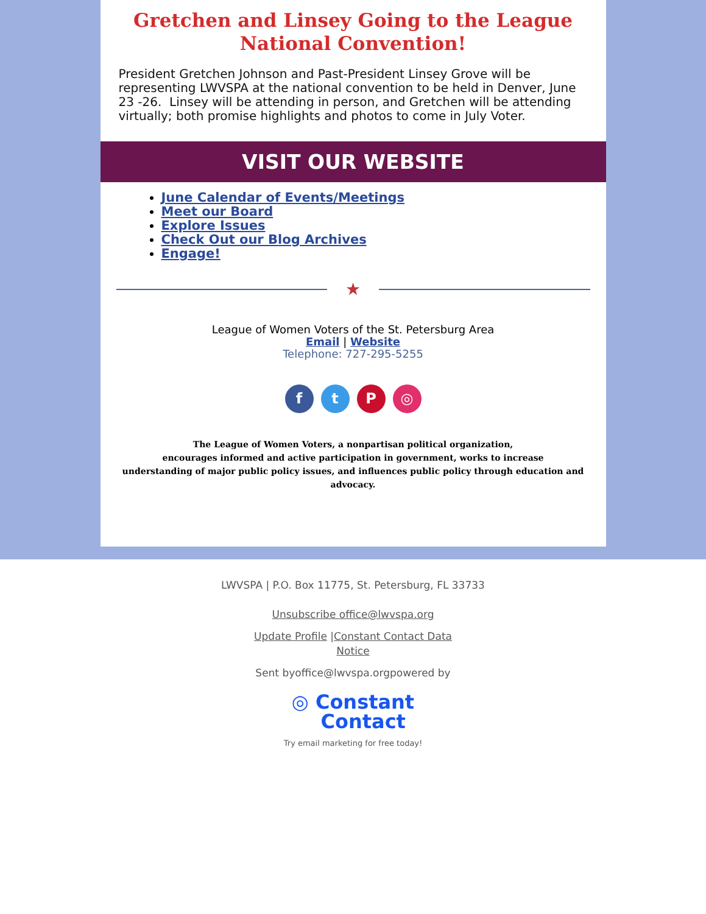Gretchen and Linsey Going to the League National Convention!
President Gretchen Johnson and Past-President Linsey Grove will be representing LWVSPA at the national convention to be held in Denver, June 23 -26. Linsey will be attending in person, and Gretchen will be attending virtually; both promise highlights and photos to come in July Voter.
VISIT OUR WEBSITE
June Calendar of Events/Meetings
Meet our Board
Explore Issues
Check Out our Blog Archives
Engage!
★
League of Women Voters of the St. Petersburg Area
Email | Website
Telephone: 727-295-5255
f t P ◎
The League of Women Voters, a nonpartisan political organization,
encourages informed and active participation in government, works to increase
understanding of major public policy issues, and influences public policy through education and advocacy.
LWVSPA | P.O. Box 11775, St. Petersburg, FL 33733
Unsubscribe office@lwvspa.org
Update Profile |Constant Contact Data
Notice
Sent byoffice@lwvspa.orgpowered by
◎ Constant
Contact
Try email marketing for free today!